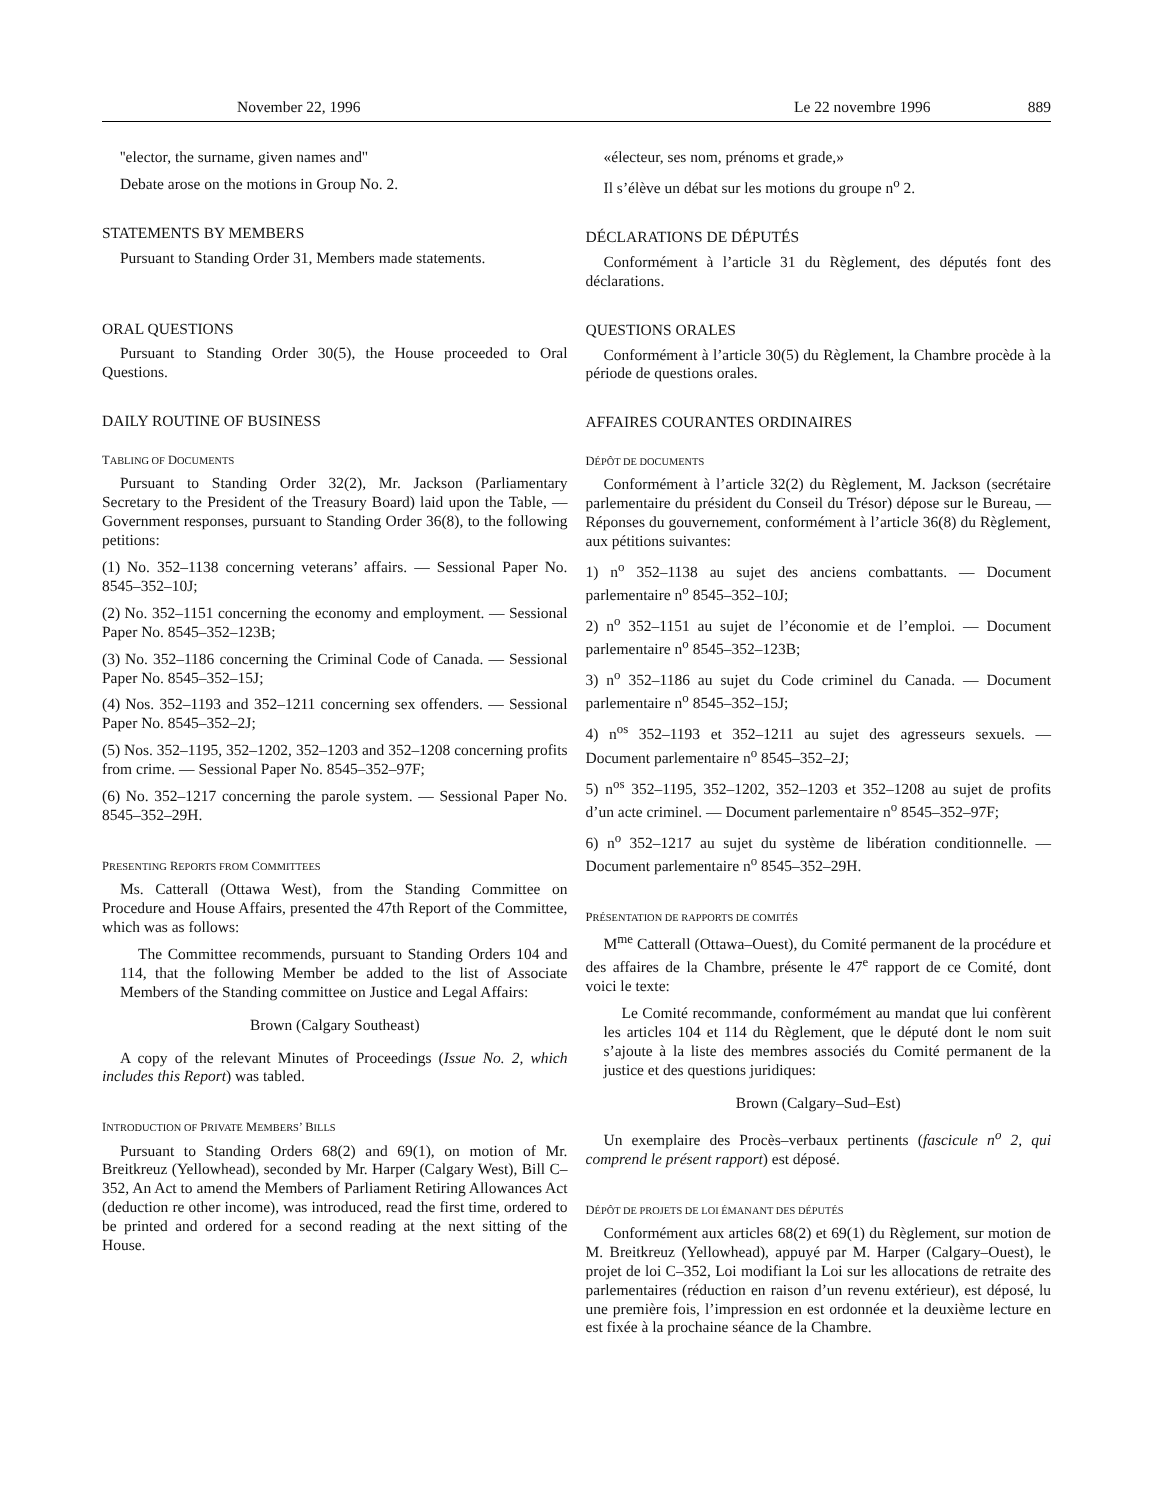November 22, 1996 Le 22 novembre 1996 889
''elector, the surname, given names and''
Debate arose on the motions in Group No. 2.
STATEMENTS BY MEMBERS
Pursuant to Standing Order 31, Members made statements.
ORAL QUESTIONS
Pursuant to Standing Order 30(5), the House proceeded to Oral Questions.
DAILY ROUTINE OF BUSINESS
TABLING OF DOCUMENTS
Pursuant to Standing Order 32(2), Mr. Jackson (Parliamentary Secretary to the President of the Treasury Board) laid upon the Table, — Government responses, pursuant to Standing Order 36(8), to the following petitions:
(1) No. 352–1138 concerning veterans’ affairs. — Sessional Paper No. 8545–352–10J;
(2) No. 352–1151 concerning the economy and employment. — Sessional Paper No. 8545–352–123B;
(3) No. 352–1186 concerning the Criminal Code of Canada. — Sessional Paper No. 8545–352–15J;
(4) Nos. 352–1193 and 352–1211 concerning sex offenders. — Sessional Paper No. 8545–352–2J;
(5) Nos. 352–1195, 352–1202, 352–1203 and 352–1208 concerning profits from crime. — Sessional Paper No. 8545–352–97F;
(6) No. 352–1217 concerning the parole system. — Sessional Paper No. 8545–352–29H.
PRESENTING REPORTS FROM COMMITTEES
Ms. Catterall (Ottawa West), from the Standing Committee on Procedure and House Affairs, presented the 47th Report of the Committee, which was as follows:
The Committee recommends, pursuant to Standing Orders 104 and 114, that the following Member be added to the list of Associate Members of the Standing committee on Justice and Legal Affairs:
Brown (Calgary Southeast)
A copy of the relevant Minutes of Proceedings (Issue No. 2, which includes this Report) was tabled.
INTRODUCTION OF PRIVATE MEMBERS’ BILLS
Pursuant to Standing Orders 68(2) and 69(1), on motion of Mr. Breitkreuz (Yellowhead), seconded by Mr. Harper (Calgary West), Bill C–352, An Act to amend the Members of Parliament Retiring Allowances Act (deduction re other income), was introduced, read the first time, ordered to be printed and ordered for a second reading at the next sitting of the House.
«électeur, ses nom, prénoms et grade,»
Il s’élève un débat sur les motions du groupe n<sup>o</sup> 2.
DÉCLARATIONS DE DÉPUTÉS
Conformément à l’article 31 du Règlement, des députés font des déclarations.
QUESTIONS ORALES
Conformément à l’article 30(5) du Règlement, la Chambre procède à la période de questions orales.
AFFAIRES COURANTES ORDINAIRES
DÉPÔT DE DOCUMENTS
Conformément à l’article 32(2) du Règlement, M. Jackson (secrétaire parlementaire du président du Conseil du Trésor) dépose sur le Bureau, — Réponses du gouvernement, conformément à l’article 36(8) du Règlement, aux pétitions suivantes:
1) n<sup>o</sup> 352–1138 au sujet des anciens combattants. — Document parlementaire n<sup>o</sup> 8545–352–10J;
2) n<sup>o</sup> 352–1151 au sujet de l’économie et de l’emploi. — Document parlementaire n<sup>o</sup> 8545–352–123B;
3) n<sup>o</sup> 352–1186 au sujet du Code criminel du Canada. — Document parlementaire n<sup>o</sup> 8545–352–15J;
4) n<sup>os</sup> 352–1193 et 352–1211 au sujet des agresseurs sexuels. — Document parlementaire n<sup>o</sup> 8545–352–2J;
5) n<sup>os</sup> 352–1195, 352–1202, 352–1203 et 352–1208 au sujet de profits d’un acte criminel. — Document parlementaire n<sup>o</sup> 8545–352–97F;
6) n<sup>o</sup> 352–1217 au sujet du système de libération conditionnelle. — Document parlementaire n<sup>o</sup> 8545–352–29H.
PRÉSENTATION DE RAPPORTS DE COMITÉS
M<sup>me</sup> Catterall (Ottawa–Ouest), du Comité permanent de la procédure et des affaires de la Chambre, présente le 47<sup>e</sup> rapport de ce Comité, dont voici le texte:
Le Comité recommande, conformément au mandat que lui confèrent les articles 104 et 114 du Règlement, que le député dont le nom suit s’ajoute à la liste des membres associés du Comité permanent de la justice et des questions juridiques:
Brown (Calgary–Sud–Est)
Un exemplaire des Procès–verbaux pertinents (fascicule n<sup>o</sup> 2, qui comprend le présent rapport) est déposé.
DÉPÔT DE PROJETS DE LOI ÉMANANT DES DÉPUTÉS
Conformément aux articles 68(2) et 69(1) du Règlement, sur motion de M. Breitkreuz (Yellowhead), appuyé par M. Harper (Calgary–Ouest), le projet de loi C–352, Loi modifiant la Loi sur les allocations de retraite des parlementaires (réduction en raison d’un revenu extérieur), est déposé, lu une première fois, l’impression en est ordonnée et la deuxième lecture en est fixée à la prochaine séance de la Chambre.